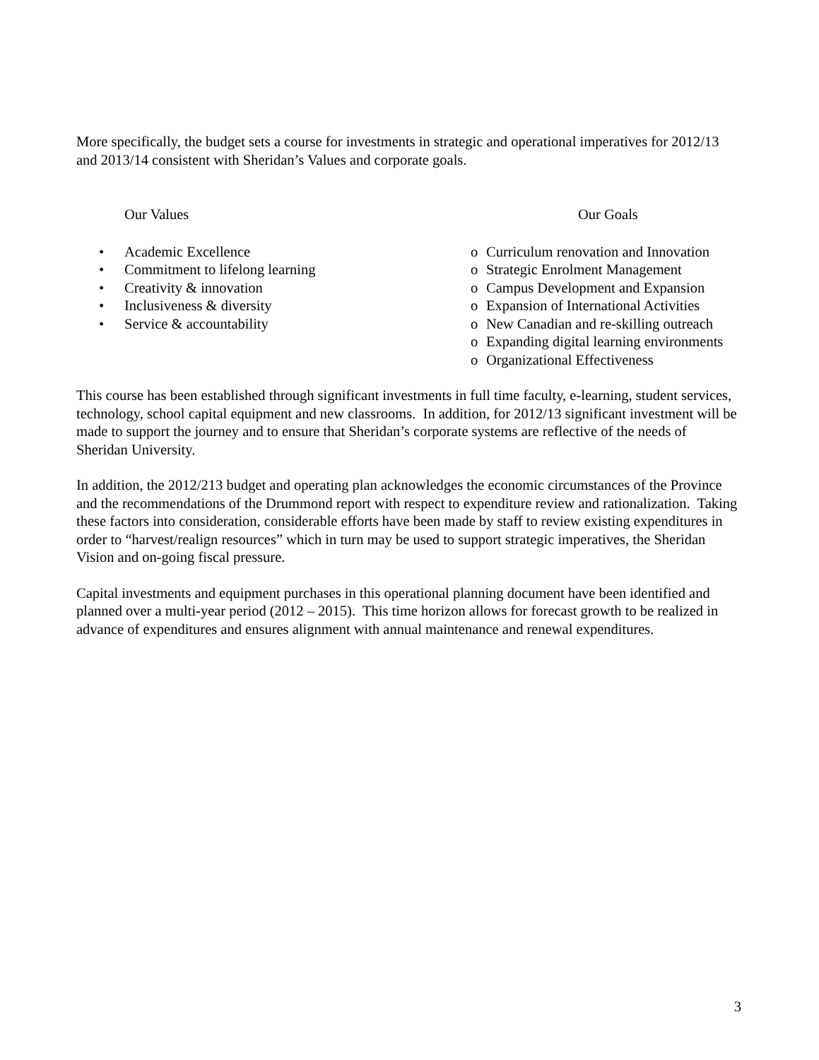More specifically, the budget sets a course for investments in strategic and operational imperatives for 2012/13 and 2013/14 consistent with Sheridan’s Values and corporate goals.
Our Values
• Academic Excellence
• Commitment to lifelong learning
• Creativity & innovation
• Inclusiveness & diversity
• Service & accountability
Our Goals
o Curriculum renovation and Innovation
o Strategic Enrolment Management
o Campus Development and Expansion
o Expansion of International Activities
o New Canadian and re-skilling outreach
o Expanding digital learning environments
o Organizational Effectiveness
This course has been established through significant investments in full time faculty, e-learning, student services, technology, school capital equipment and new classrooms. In addition, for 2012/13 significant investment will be made to support the journey and to ensure that Sheridan’s corporate systems are reflective of the needs of Sheridan University.
In addition, the 2012/213 budget and operating plan acknowledges the economic circumstances of the Province and the recommendations of the Drummond report with respect to expenditure review and rationalization. Taking these factors into consideration, considerable efforts have been made by staff to review existing expenditures in order to “harvest/realign resources” which in turn may be used to support strategic imperatives, the Sheridan Vision and on-going fiscal pressure.
Capital investments and equipment purchases in this operational planning document have been identified and planned over a multi-year period (2012 – 2015). This time horizon allows for forecast growth to be realized in advance of expenditures and ensures alignment with annual maintenance and renewal expenditures.
3